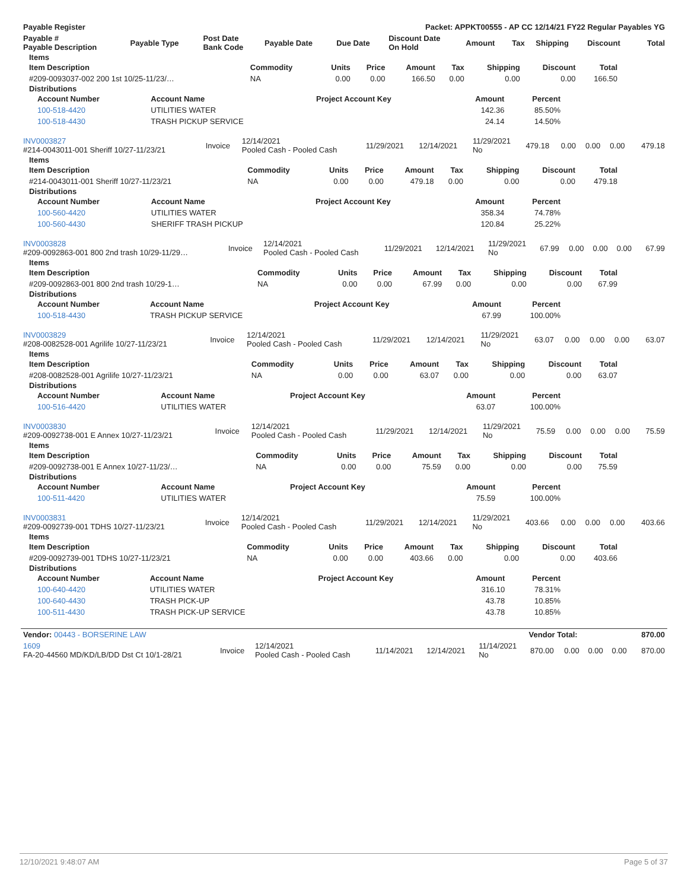| Payable Register | Packet: APPKT00555 - AP CC 12/14/21 FY22 Regular Payables YG |
| --- | --- |
| Payable # Payable Description | Payable Type | Post Date Bank Code | Payable Date | Due Date | Discount Date On Hold | Amount | Tax | Shipping | Discount | Total |
| --- | --- | --- | --- | --- | --- | --- | --- | --- | --- | --- |
Items
| Item Description | Commodity | Units | Price | Amount | Tax | Shipping | Discount | Total |
| --- | --- | --- | --- | --- | --- | --- | --- | --- |
| #209-0093037-002 200 1st 10/25-11/23/… | NA | 0.00 | 0.00 | 166.50 | 0.00 | 0.00 | 0.00 | 166.50 |
Distributions
| Account Number | Account Name | Project Account Key | Amount | Percent |
| --- | --- | --- | --- | --- |
| 100-518-4420 | UTILITIES WATER | | 142.36 | 85.50% |
| 100-518-4430 | TRASH PICKUP SERVICE | | 24.14 | 14.50% |
| INV0003827 #214-0043011-001 Sheriff 10/27-11/23/21 | Invoice | 12/14/2021 Pooled Cash - Pooled Cash | 11/29/2021 | 12/14/2021 | 11/29/2021 No | 479.18 | 0.00 | 0.00 | 0.00 | 479.18 |
Items
| Item Description | Commodity | Units | Price | Amount | Tax | Shipping | Discount | Total |
| --- | --- | --- | --- | --- | --- | --- | --- | --- |
| #214-0043011-001 Sheriff 10/27-11/23/21 | NA | 0.00 | 0.00 | 479.18 | 0.00 | 0.00 | 0.00 | 479.18 |
Distributions
| Account Number | Account Name | Project Account Key | Amount | Percent |
| --- | --- | --- | --- | --- |
| 100-560-4420 | UTILITIES WATER | | 358.34 | 74.78% |
| 100-560-4430 | SHERIFF TRASH PICKUP | | 120.84 | 25.22% |
| INV0003828 #209-0092863-001 800 2nd trash 10/29-11/29… | Invoice | 12/14/2021 Pooled Cash - Pooled Cash | 11/29/2021 | 12/14/2021 | 11/29/2021 No | 67.99 | 0.00 | 0.00 | 0.00 | 67.99 |
Items
| Item Description | Commodity | Units | Price | Amount | Tax | Shipping | Discount | Total |
| --- | --- | --- | --- | --- | --- | --- | --- | --- |
| #209-0092863-001 800 2nd trash 10/29-1… | NA | 0.00 | 0.00 | 67.99 | 0.00 | 0.00 | 0.00 | 67.99 |
Distributions
| Account Number | Account Name | Project Account Key | Amount | Percent |
| --- | --- | --- | --- | --- |
| 100-518-4430 | TRASH PICKUP SERVICE | | 67.99 | 100.00% |
| INV0003829 #208-0082528-001 Agrilife 10/27-11/23/21 | Invoice | 12/14/2021 Pooled Cash - Pooled Cash | 11/29/2021 | 12/14/2021 | 11/29/2021 No | 63.07 | 0.00 | 0.00 | 0.00 | 63.07 |
Items
| Item Description | Commodity | Units | Price | Amount | Tax | Shipping | Discount | Total |
| --- | --- | --- | --- | --- | --- | --- | --- | --- |
| #208-0082528-001 Agrilife 10/27-11/23/21 | NA | 0.00 | 0.00 | 63.07 | 0.00 | 0.00 | 0.00 | 63.07 |
Distributions
| Account Number | Account Name | Project Account Key | Amount | Percent |
| --- | --- | --- | --- | --- |
| 100-516-4420 | UTILITIES WATER | | 63.07 | 100.00% |
| INV0003830 #209-0092738-001 E Annex 10/27-11/23/21 | Invoice | 12/14/2021 Pooled Cash - Pooled Cash | 11/29/2021 | 12/14/2021 | 11/29/2021 No | 75.59 | 0.00 | 0.00 | 0.00 | 75.59 |
Items
| Item Description | Commodity | Units | Price | Amount | Tax | Shipping | Discount | Total |
| --- | --- | --- | --- | --- | --- | --- | --- | --- |
| #209-0092738-001 E Annex 10/27-11/23/… | NA | 0.00 | 0.00 | 75.59 | 0.00 | 0.00 | 0.00 | 75.59 |
Distributions
| Account Number | Account Name | Project Account Key | Amount | Percent |
| --- | --- | --- | --- | --- |
| 100-511-4420 | UTILITIES WATER | | 75.59 | 100.00% |
| INV0003831 #209-0092739-001 TDHS 10/27-11/23/21 | Invoice | 12/14/2021 Pooled Cash - Pooled Cash | 11/29/2021 | 12/14/2021 | 11/29/2021 No | 403.66 | 0.00 | 0.00 | 0.00 | 403.66 |
Items
| Item Description | Commodity | Units | Price | Amount | Tax | Shipping | Discount | Total |
| --- | --- | --- | --- | --- | --- | --- | --- | --- |
| #209-0092739-001 TDHS 10/27-11/23/21 | NA | 0.00 | 0.00 | 403.66 | 0.00 | 0.00 | 0.00 | 403.66 |
Distributions
| Account Number | Account Name | Project Account Key | Amount | Percent |
| --- | --- | --- | --- | --- |
| 100-640-4420 | UTILITIES WATER | | 316.10 | 78.31% |
| 100-640-4430 | TRASH PICK-UP | | 43.78 | 10.85% |
| 100-511-4430 | TRASH PICK-UP SERVICE | | 43.78 | 10.85% |
| Vendor: 00443 - BORSERINE LAW | Vendor Total: | 870.00 |
| --- | --- | --- |
| 1609 FA-20-44560 MD/KD/LB/DD Dst Ct 10/1-28/21 | Invoice | 12/14/2021 Pooled Cash - Pooled Cash | 11/14/2021 | 12/14/2021 | 11/14/2021 No | 870.00 | 0.00 | 0.00 | 0.00 | 870.00 |
12/10/2021 9:48:07 AM Page 5 of 37